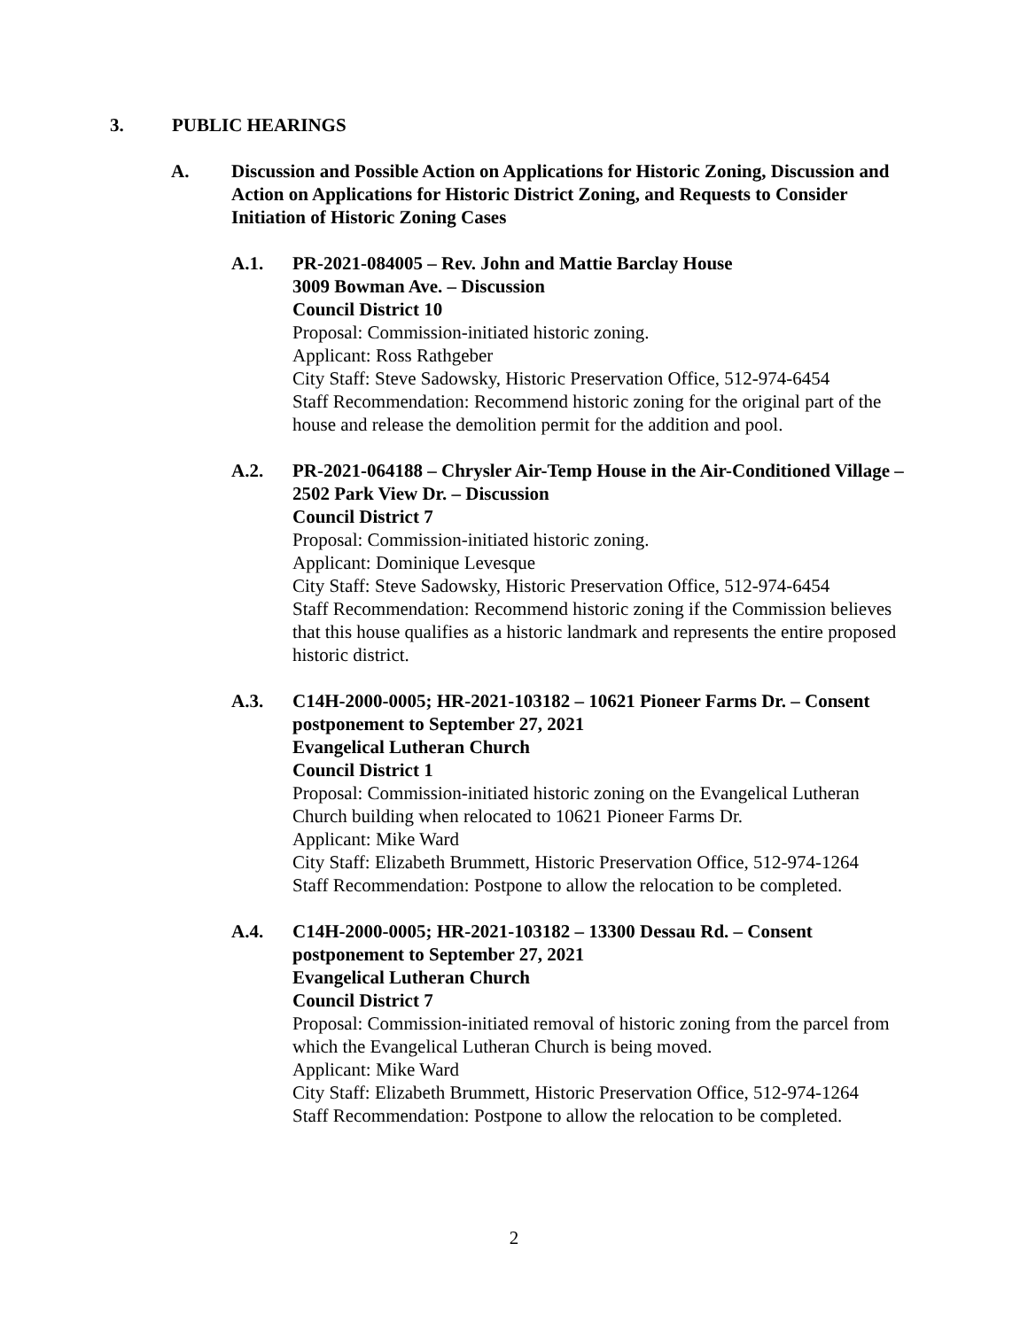3. PUBLIC HEARINGS
A. Discussion and Possible Action on Applications for Historic Zoning, Discussion and Action on Applications for Historic District Zoning, and Requests to Consider Initiation of Historic Zoning Cases
A.1. PR-2021-084005 – Rev. John and Mattie Barclay House
3009 Bowman Ave. – Discussion
Council District 10
Proposal: Commission-initiated historic zoning.
Applicant: Ross Rathgeber
City Staff: Steve Sadowsky, Historic Preservation Office, 512-974-6454
Staff Recommendation: Recommend historic zoning for the original part of the house and release the demolition permit for the addition and pool.
A.2. PR-2021-064188 – Chrysler Air-Temp House in the Air-Conditioned Village – 2502 Park View Dr. – Discussion
Council District 7
Proposal: Commission-initiated historic zoning.
Applicant: Dominique Levesque
City Staff: Steve Sadowsky, Historic Preservation Office, 512-974-6454
Staff Recommendation: Recommend historic zoning if the Commission believes that this house qualifies as a historic landmark and represents the entire proposed historic district.
A.3. C14H-2000-0005; HR-2021-103182 – 10621 Pioneer Farms Dr. – Consent postponement to September 27, 2021
Evangelical Lutheran Church
Council District 1
Proposal: Commission-initiated historic zoning on the Evangelical Lutheran Church building when relocated to 10621 Pioneer Farms Dr.
Applicant: Mike Ward
City Staff: Elizabeth Brummett, Historic Preservation Office, 512-974-1264
Staff Recommendation: Postpone to allow the relocation to be completed.
A.4. C14H-2000-0005; HR-2021-103182 – 13300 Dessau Rd. – Consent postponement to September 27, 2021
Evangelical Lutheran Church
Council District 7
Proposal: Commission-initiated removal of historic zoning from the parcel from which the Evangelical Lutheran Church is being moved.
Applicant: Mike Ward
City Staff: Elizabeth Brummett, Historic Preservation Office, 512-974-1264
Staff Recommendation: Postpone to allow the relocation to be completed.
2